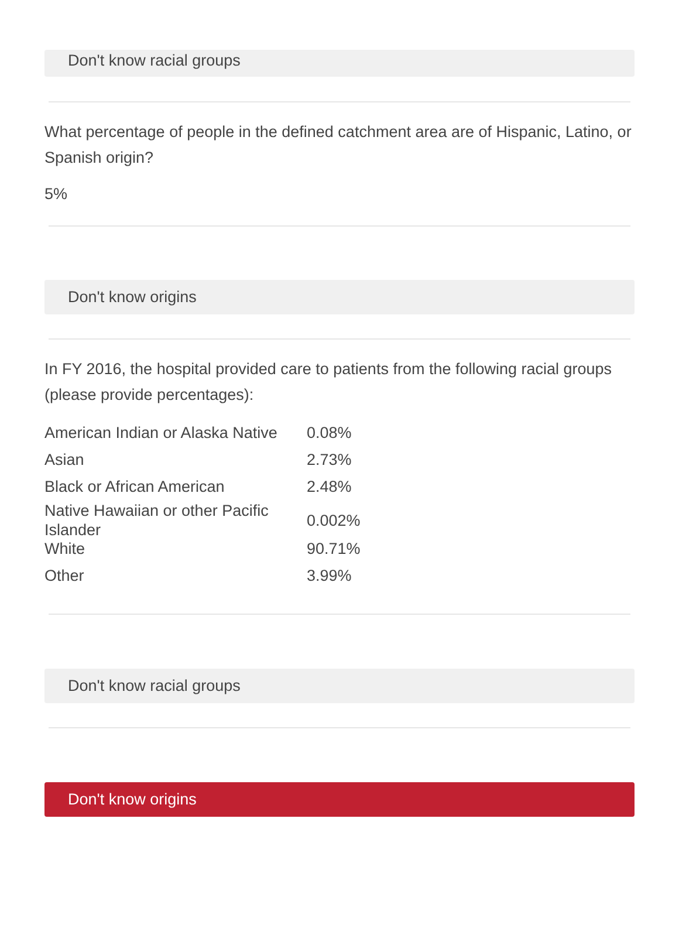Don't know racial groups
What percentage of people in the defined catchment area are of Hispanic, Latino, or Spanish origin?
5%
Don't know origins
In FY 2016, the hospital provided care to patients from the following racial groups (please provide percentages):
| American Indian or Alaska Native | 0.08% |
| Asian | 2.73% |
| Black or African American | 2.48% |
| Native Hawaiian or other Pacific Islander | 0.002% |
| White | 90.71% |
| Other | 3.99% |
Don't know racial groups
Don't know origins